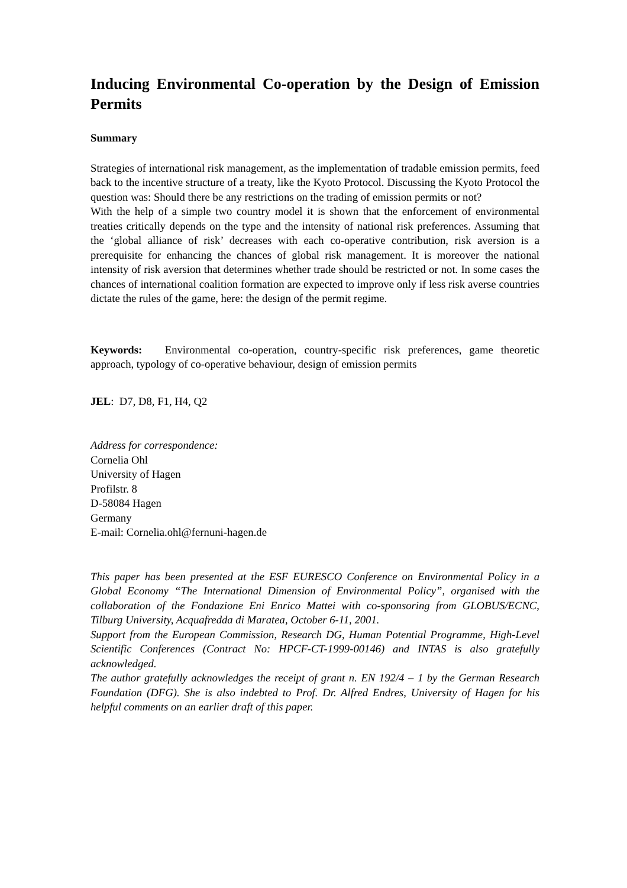Inducing Environmental Co-operation by the Design of Emission Permits
Summary
Strategies of international risk management, as the implementation of tradable emission permits, feed back to the incentive structure of a treaty, like the Kyoto Protocol. Discussing the Kyoto Protocol the question was: Should there be any restrictions on the trading of emission permits or not?
With the help of a simple two country model it is shown that the enforcement of environmental treaties critically depends on the type and the intensity of national risk preferences. Assuming that the ‘global alliance of risk’ decreases with each co-operative contribution, risk aversion is a prerequisite for enhancing the chances of global risk management. It is moreover the national intensity of risk aversion that determines whether trade should be restricted or not. In some cases the chances of international coalition formation are expected to improve only if less risk averse countries dictate the rules of the game, here: the design of the permit regime.
Keywords: Environmental co-operation, country-specific risk preferences, game theoretic approach, typology of co-operative behaviour, design of emission permits
JEL: D7, D8, F1, H4, Q2
Address for correspondence:
Cornelia Ohl
University of Hagen
Profilstr. 8
D-58084 Hagen
Germany
E-mail: Cornelia.ohl@fernuni-hagen.de
This paper has been presented at the ESF EURESCO Conference on Environmental Policy in a Global Economy “The International Dimension of Environmental Policy”, organised with the collaboration of the Fondazione Eni Enrico Mattei with co-sponsoring from GLOBUS/ECNC, Tilburg University, Acquafredda di Maratea, October 6-11, 2001.
Support from the European Commission, Research DG, Human Potential Programme, High-Level Scientific Conferences (Contract No: HPCF-CT-1999-00146) and INTAS is also gratefully acknowledged.
The author gratefully acknowledges the receipt of grant n. EN 192/4 – 1 by the German Research Foundation (DFG). She is also indebted to Prof. Dr. Alfred Endres, University of Hagen for his helpful comments on an earlier draft of this paper.